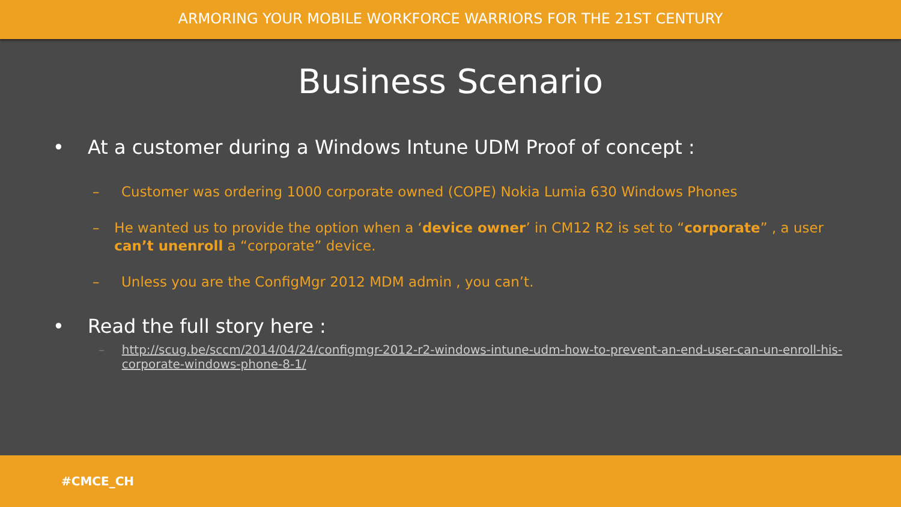ARMORING YOUR MOBILE WORKFORCE WARRIORS FOR THE 21ST CENTURY
Business Scenario
• At a customer during a Windows Intune UDM Proof of concept :
– Customer was ordering 1000 corporate owned (COPE) Nokia Lumia 630 Windows Phones
– He wanted us to provide the option when a ‘device owner’ in CM12 R2 is set to “corporate” , a user can’t unenroll a “corporate” device.
– Unless you are the ConfigMgr 2012 MDM admin , you can’t.
• Read the full story here :
– http://scug.be/sccm/2014/04/24/configmgr-2012-r2-windows-intune-udm-how-to-prevent-an-end-user-can-un-enroll-his-corporate-windows-phone-8-1/
#CMCE_CH